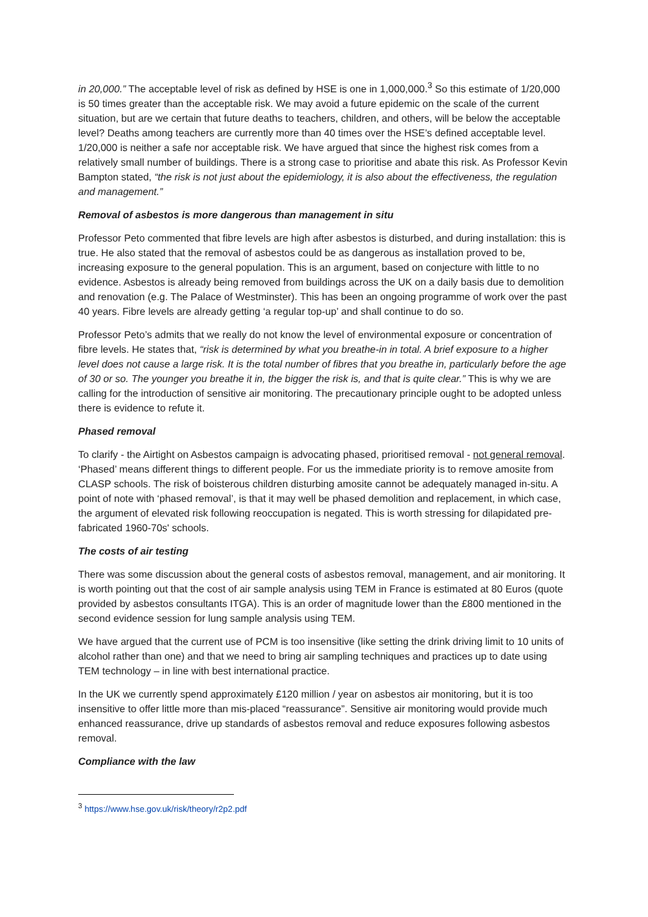in 20,000.” The acceptable level of risk as defined by HSE is one in 1,000,000.<sup>3</sup> So this estimate of 1/20,000 is 50 times greater than the acceptable risk. We may avoid a future epidemic on the scale of the current situation, but are we certain that future deaths to teachers, children, and others, will be below the acceptable level? Deaths among teachers are currently more than 40 times over the HSE’s defined acceptable level. 1/20,000 is neither a safe nor acceptable risk. We have argued that since the highest risk comes from a relatively small number of buildings. There is a strong case to prioritise and abate this risk. As Professor Kevin Bampton stated, “the risk is not just about the epidemiology, it is also about the effectiveness, the regulation and management.”
Removal of asbestos is more dangerous than management in situ
Professor Peto commented that fibre levels are high after asbestos is disturbed, and during installation: this is true. He also stated that the removal of asbestos could be as dangerous as installation proved to be, increasing exposure to the general population. This is an argument, based on conjecture with little to no evidence. Asbestos is already being removed from buildings across the UK on a daily basis due to demolition and renovation (e.g. The Palace of Westminster). This has been an ongoing programme of work over the past 40 years. Fibre levels are already getting ‘a regular top-up’ and shall continue to do so.
Professor Peto’s admits that we really do not know the level of environmental exposure or concentration of fibre levels. He states that, “risk is determined by what you breathe-in in total. A brief exposure to a higher level does not cause a large risk. It is the total number of fibres that you breathe in, particularly before the age of 30 or so. The younger you breathe it in, the bigger the risk is, and that is quite clear.” This is why we are calling for the introduction of sensitive air monitoring. The precautionary principle ought to be adopted unless there is evidence to refute it.
Phased removal
To clarify - the Airtight on Asbestos campaign is advocating phased, prioritised removal - not general removal. ‘Phased’ means different things to different people. For us the immediate priority is to remove amosite from CLASP schools. The risk of boisterous children disturbing amosite cannot be adequately managed in-situ. A point of note with ‘phased removal’, is that it may well be phased demolition and replacement, in which case, the argument of elevated risk following reoccupation is negated. This is worth stressing for dilapidated pre-fabricated 1960-70s' schools.
The costs of air testing
There was some discussion about the general costs of asbestos removal, management, and air monitoring. It is worth pointing out that the cost of air sample analysis using TEM in France is estimated at 80 Euros (quote provided by asbestos consultants ITGA). This is an order of magnitude lower than the £800 mentioned in the second evidence session for lung sample analysis using TEM.
We have argued that the current use of PCM is too insensitive (like setting the drink driving limit to 10 units of alcohol rather than one) and that we need to bring air sampling techniques and practices up to date using TEM technology – in line with best international practice.
In the UK we currently spend approximately £120 million / year on asbestos air monitoring, but it is too insensitive to offer little more than mis-placed “reassurance”. Sensitive air monitoring would provide much enhanced reassurance, drive up standards of asbestos removal and reduce exposures following asbestos removal.
Compliance with the law
<sup>3</sup> https://www.hse.gov.uk/risk/theory/r2p2.pdf